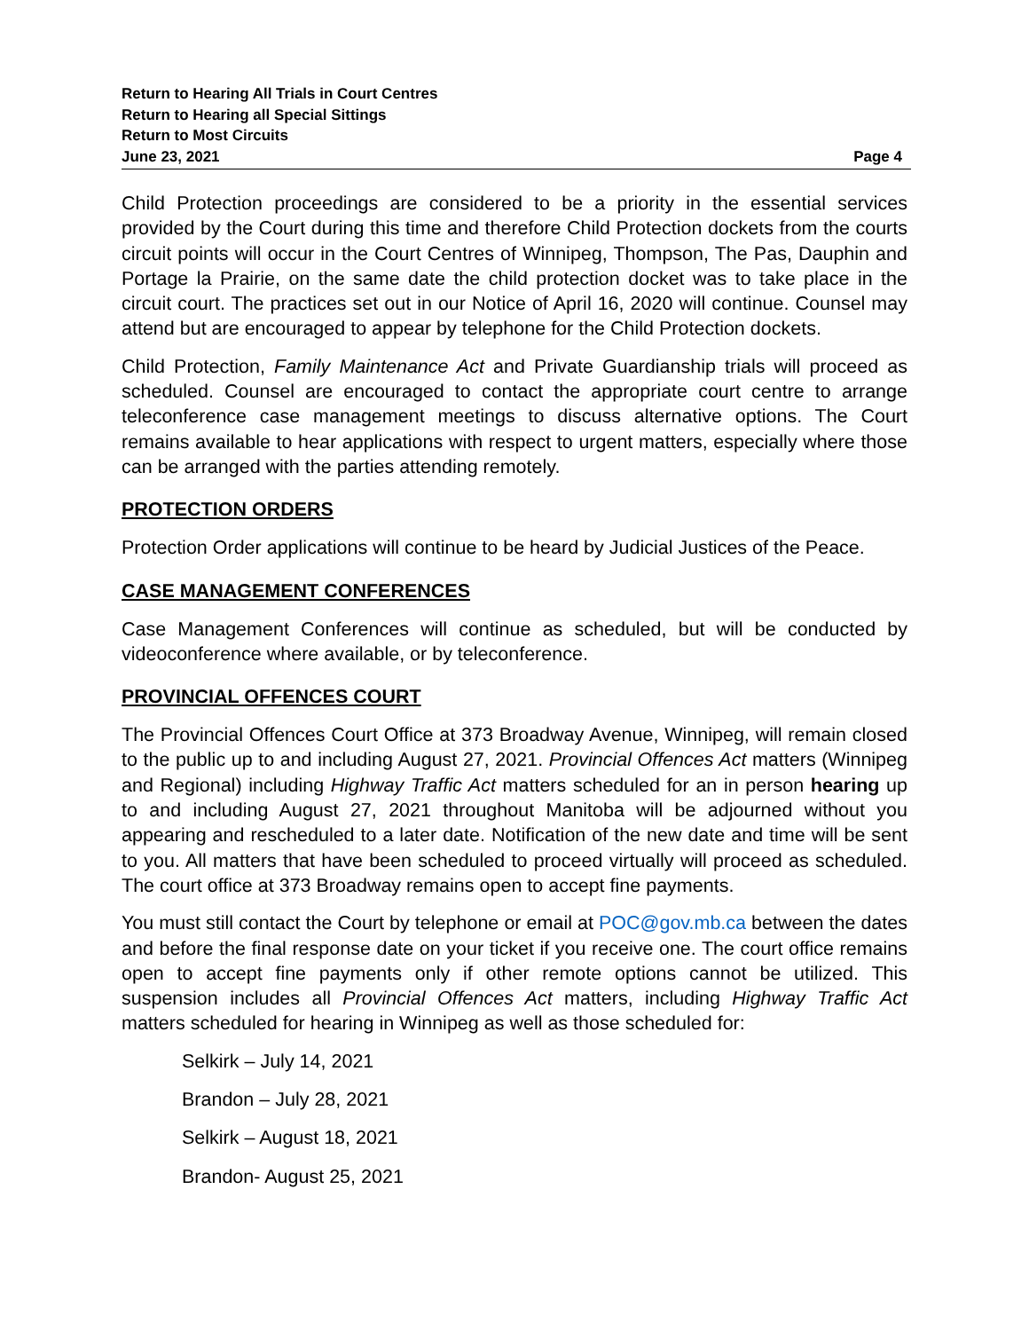Return to Hearing All Trials in Court Centres
Return to Hearing all Special Sittings
Return to Most Circuits
June 23, 2021 Page 4
Child Protection proceedings are considered to be a priority in the essential services provided by the Court during this time and therefore Child Protection dockets from the courts circuit points will occur in the Court Centres of Winnipeg, Thompson, The Pas, Dauphin and Portage la Prairie, on the same date the child protection docket was to take place in the circuit court. The practices set out in our Notice of April 16, 2020 will continue. Counsel may attend but are encouraged to appear by telephone for the Child Protection dockets.
Child Protection, Family Maintenance Act and Private Guardianship trials will proceed as scheduled. Counsel are encouraged to contact the appropriate court centre to arrange teleconference case management meetings to discuss alternative options. The Court remains available to hear applications with respect to urgent matters, especially where those can be arranged with the parties attending remotely.
PROTECTION ORDERS
Protection Order applications will continue to be heard by Judicial Justices of the Peace.
CASE MANAGEMENT CONFERENCES
Case Management Conferences will continue as scheduled, but will be conducted by videoconference where available, or by teleconference.
PROVINCIAL OFFENCES COURT
The Provincial Offences Court Office at 373 Broadway Avenue, Winnipeg, will remain closed to the public up to and including August 27, 2021. Provincial Offences Act matters (Winnipeg and Regional) including Highway Traffic Act matters scheduled for an in person hearing up to and including August 27, 2021 throughout Manitoba will be adjourned without you appearing and rescheduled to a later date. Notification of the new date and time will be sent to you. All matters that have been scheduled to proceed virtually will proceed as scheduled. The court office at 373 Broadway remains open to accept fine payments.
You must still contact the Court by telephone or email at POC@gov.mb.ca between the dates and before the final response date on your ticket if you receive one. The court office remains open to accept fine payments only if other remote options cannot be utilized. This suspension includes all Provincial Offences Act matters, including Highway Traffic Act matters scheduled for hearing in Winnipeg as well as those scheduled for:
Selkirk – July 14, 2021
Brandon – July 28, 2021
Selkirk – August 18, 2021
Brandon- August 25, 2021